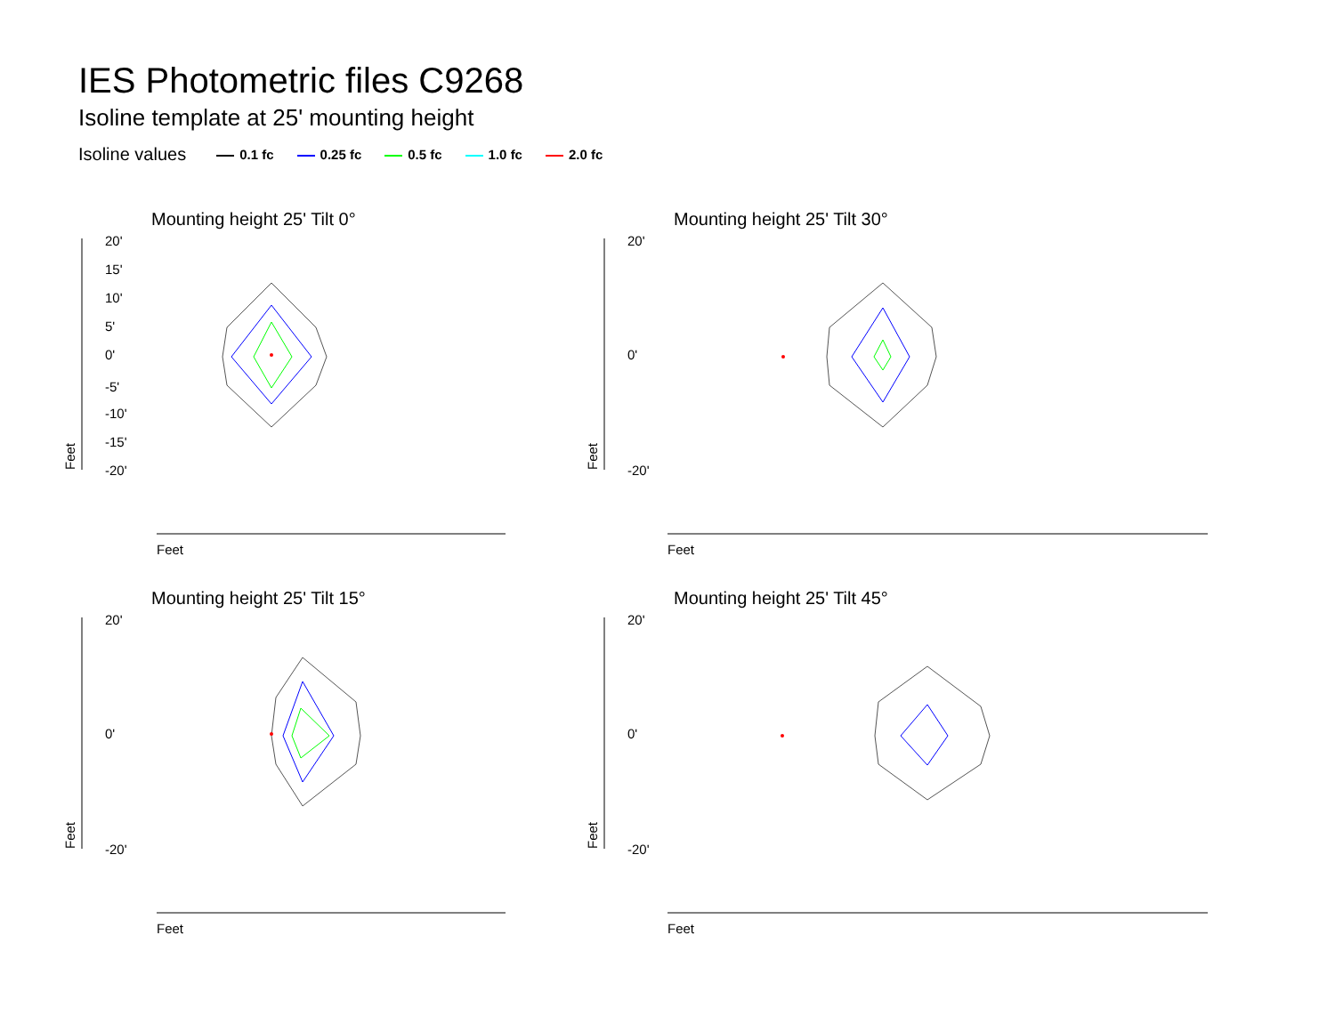IES Photometric files C9268
Isoline template at 25' mounting height
Isoline values 0.1 fc 0.25 fc 0.5 fc 1.0 fc 2.0 fc
Mounting height 25' Tilt 0°
20'
15'
10'
5'
0'
-5'
-10'
-15'
-20'
Feet
Feet
Mounting height 25' Tilt 30°
20'
0'
-20'
Feet
Feet
Mounting height 25' Tilt 15°
20'
0'
-20'
Feet
Feet
Mounting height 25' Tilt 45°
20'
0'
-20'
Feet
Feet